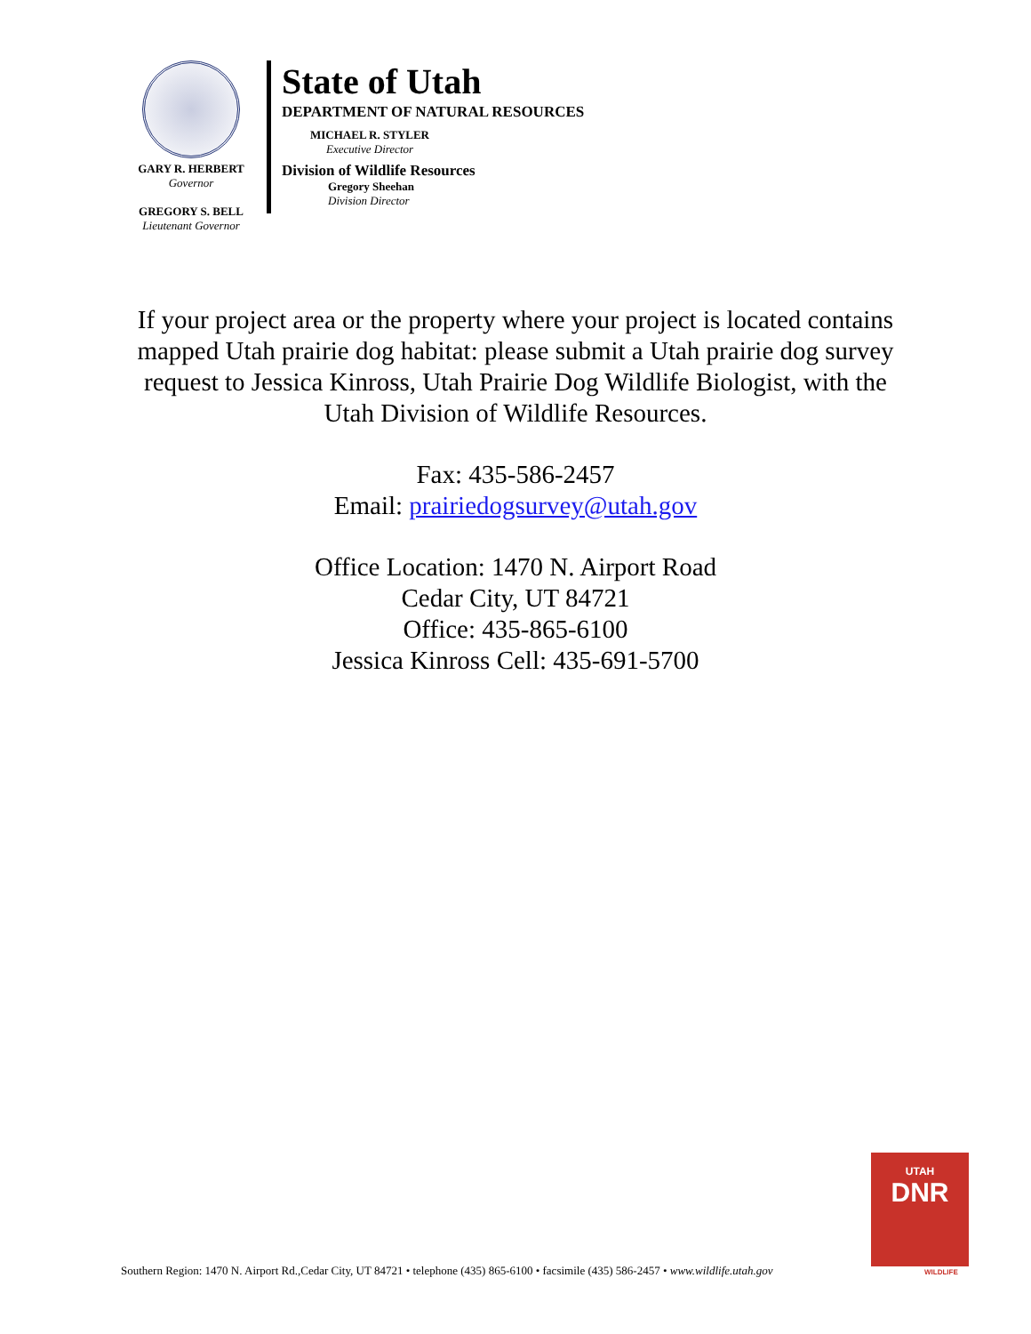GARY R. HERBERT
Governor
GREGORY S. BELL
Lieutenant Governor
State of Utah
DEPARTMENT OF NATURAL RESOURCES
MICHAEL R. STYLER
Executive Director
Division of Wildlife Resources
Gregory Sheehan
Division Director
If your project area or the property where your project is located contains mapped Utah prairie dog habitat: please submit a Utah prairie dog survey request to Jessica Kinross, Utah Prairie Dog Wildlife Biologist, with the Utah Division of Wildlife Resources.
Fax: 435-586-2457
Email: prairiedogsurvey@utah.gov
Office Location: 1470 N. Airport Road
Cedar City, UT 84721
Office: 435-865-6100
Jessica Kinross Cell: 435-691-5700
UTAH
DNR
Southern Region: 1470 N. Airport Rd.,Cedar City, UT 84721 • telephone (435) 865-6100 • facsimile (435) 586-2457 • www.wildlife.utah.gov
WILDLIFE